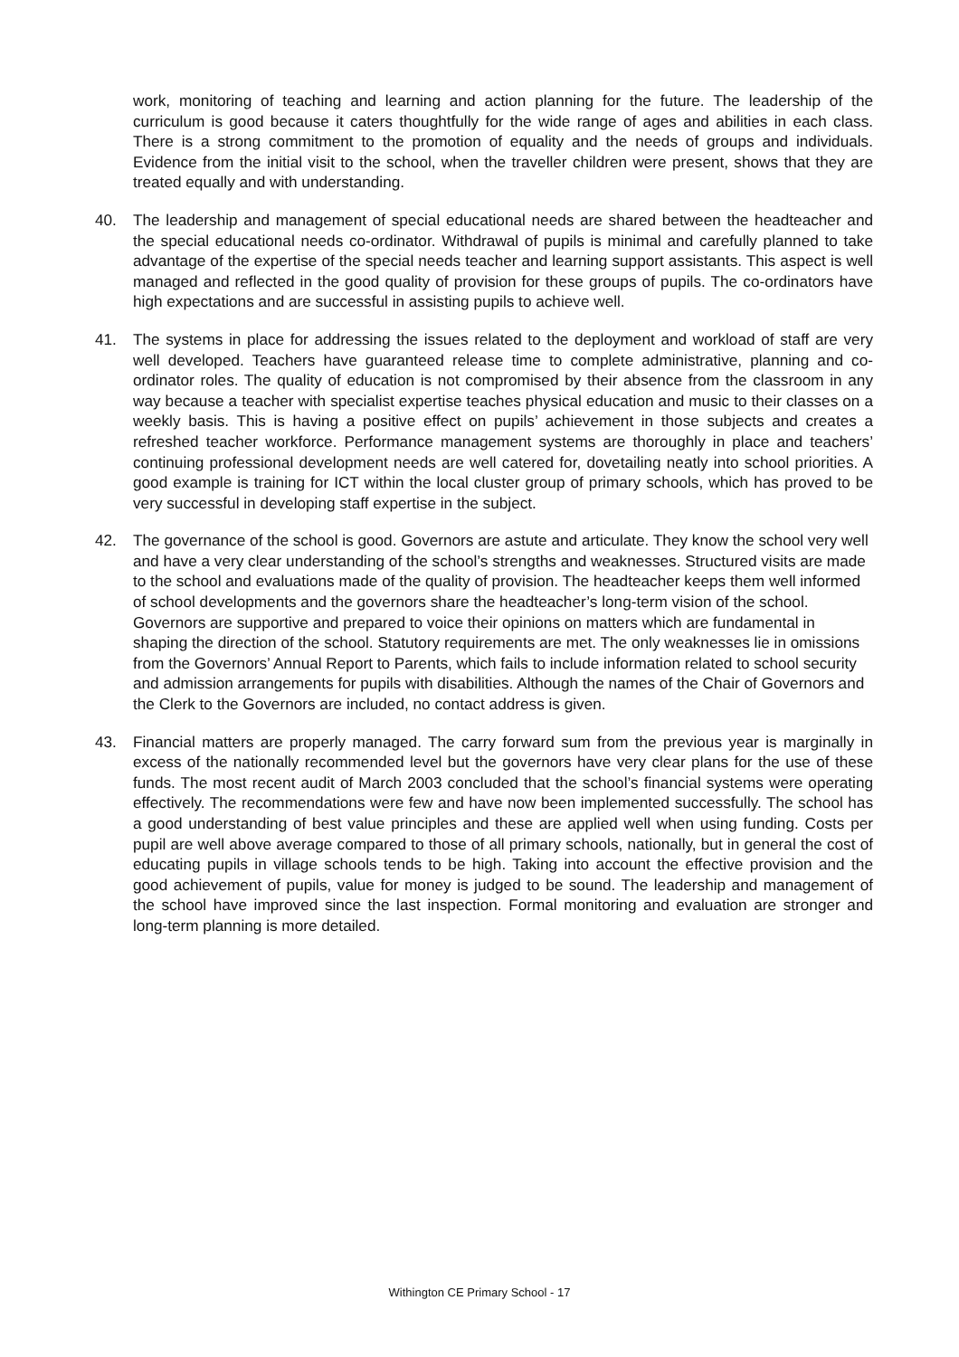work, monitoring of teaching and learning and action planning for the future. The leadership of the curriculum is good because it caters thoughtfully for the wide range of ages and abilities in each class. There is a strong commitment to the promotion of equality and the needs of groups and individuals. Evidence from the initial visit to the school, when the traveller children were present, shows that they are treated equally and with understanding.
40. The leadership and management of special educational needs are shared between the headteacher and the special educational needs co-ordinator. Withdrawal of pupils is minimal and carefully planned to take advantage of the expertise of the special needs teacher and learning support assistants. This aspect is well managed and reflected in the good quality of provision for these groups of pupils. The co-ordinators have high expectations and are successful in assisting pupils to achieve well.
41. The systems in place for addressing the issues related to the deployment and workload of staff are very well developed. Teachers have guaranteed release time to complete administrative, planning and co-ordinator roles. The quality of education is not compromised by their absence from the classroom in any way because a teacher with specialist expertise teaches physical education and music to their classes on a weekly basis. This is having a positive effect on pupils’ achievement in those subjects and creates a refreshed teacher workforce. Performance management systems are thoroughly in place and teachers’ continuing professional development needs are well catered for, dovetailing neatly into school priorities. A good example is training for ICT within the local cluster group of primary schools, which has proved to be very successful in developing staff expertise in the subject.
42. The governance of the school is good. Governors are astute and articulate. They know the school very well and have a very clear understanding of the school’s strengths and weaknesses. Structured visits are made to the school and evaluations made of the quality of provision. The headteacher keeps them well informed of school developments and the governors share the headteacher’s long-term vision of the school. Governors are supportive and prepared to voice their opinions on matters which are fundamental in shaping the direction of the school. Statutory requirements are met. The only weaknesses lie in omissions from the Governors’ Annual Report to Parents, which fails to include information related to school security and admission arrangements for pupils with disabilities. Although the names of the Chair of Governors and the Clerk to the Governors are included, no contact address is given.
43. Financial matters are properly managed. The carry forward sum from the previous year is marginally in excess of the nationally recommended level but the governors have very clear plans for the use of these funds. The most recent audit of March 2003 concluded that the school’s financial systems were operating effectively. The recommendations were few and have now been implemented successfully. The school has a good understanding of best value principles and these are applied well when using funding. Costs per pupil are well above average compared to those of all primary schools, nationally, but in general the cost of educating pupils in village schools tends to be high. Taking into account the effective provision and the good achievement of pupils, value for money is judged to be sound. The leadership and management of the school have improved since the last inspection. Formal monitoring and evaluation are stronger and long-term planning is more detailed.
Withington CE Primary School - 17